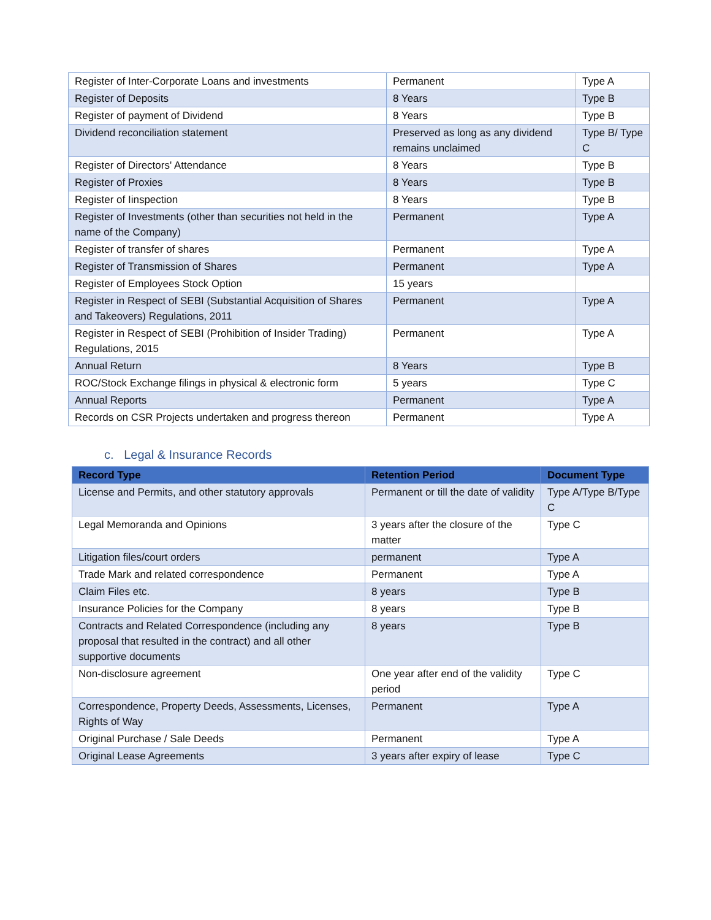| Register of Inter-Corporate Loans and investments | Permanent | Type A |
| Register of Deposits | 8 Years | Type B |
| Register of payment of Dividend | 8 Years | Type B |
| Dividend reconciliation statement | Preserved as long as any dividend remains unclaimed | Type B/ Type C |
| Register of Directors' Attendance | 8 Years | Type B |
| Register of Proxies | 8 Years | Type B |
| Register of Iinspection | 8 Years | Type B |
| Register of Investments (other than securities not held in the name of the Company) | Permanent | Type A |
| Register of transfer of shares | Permanent | Type A |
| Register of Transmission of Shares | Permanent | Type A |
| Register of Employees Stock Option | 15 years | |
| Register in Respect of SEBI (Substantial Acquisition of Shares and Takeovers) Regulations, 2011 | Permanent | Type A |
| Register in Respect of SEBI (Prohibition of Insider Trading) Regulations, 2015 | Permanent | Type A |
| Annual Return | 8 Years | Type B |
| ROC/Stock Exchange filings in physical & electronic form | 5 years | Type C |
| Annual Reports | Permanent | Type A |
| Records on CSR Projects undertaken and progress thereon | Permanent | Type A |
c. Legal & Insurance Records
| Record Type | Retention Period | Document Type |
| --- | --- | --- |
| License and Permits, and other statutory approvals | Permanent or till the date of validity | Type A/Type B/Type C |
| Legal Memoranda and Opinions | 3 years after the closure of the matter | Type C |
| Litigation files/court orders | permanent | Type A |
| Trade Mark and related correspondence | Permanent | Type A |
| Claim Files etc. | 8 years | Type B |
| Insurance Policies for the Company | 8 years | Type B |
| Contracts and Related Correspondence (including any proposal that resulted in the contract) and all other supportive documents | 8 years | Type B |
| Non-disclosure agreement | One year after end of the validity period | Type C |
| Correspondence, Property Deeds, Assessments, Licenses, Rights of Way | Permanent | Type A |
| Original Purchase / Sale Deeds | Permanent | Type A |
| Original Lease Agreements | 3 years after expiry of lease | Type C |